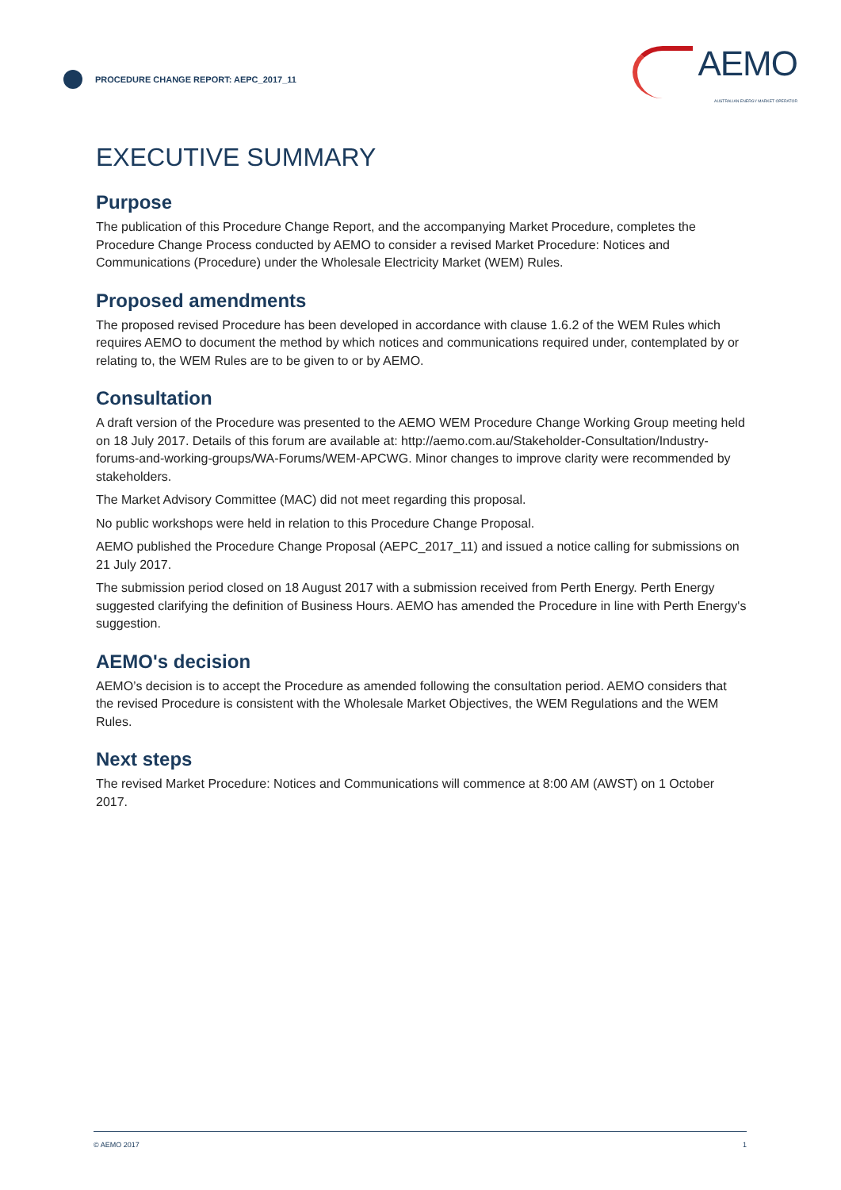PROCEDURE CHANGE REPORT: AEPC_2017_11
AEMO
AUSTRALIAN ENERGY MARKET OPERATOR
EXECUTIVE SUMMARY
Purpose
The publication of this Procedure Change Report, and the accompanying Market Procedure, completes the Procedure Change Process conducted by AEMO to consider a revised Market Procedure: Notices and Communications (Procedure) under the Wholesale Electricity Market (WEM) Rules.
Proposed amendments
The proposed revised Procedure has been developed in accordance with clause 1.6.2 of the WEM Rules which requires AEMO to document the method by which notices and communications required under, contemplated by or relating to, the WEM Rules are to be given to or by AEMO.
Consultation
A draft version of the Procedure was presented to the AEMO WEM Procedure Change Working Group meeting held on 18 July 2017. Details of this forum are available at: http://aemo.com.au/Stakeholder-Consultation/Industry-forums-and-working-groups/WA-Forums/WEM-APCWG. Minor changes to improve clarity were recommended by stakeholders.
The Market Advisory Committee (MAC) did not meet regarding this proposal.
No public workshops were held in relation to this Procedure Change Proposal.
AEMO published the Procedure Change Proposal (AEPC_2017_11) and issued a notice calling for submissions on 21 July 2017.
The submission period closed on 18 August 2017 with a submission received from Perth Energy. Perth Energy suggested clarifying the definition of Business Hours. AEMO has amended the Procedure in line with Perth Energy's suggestion.
AEMO's decision
AEMO’s decision is to accept the Procedure as amended following the consultation period. AEMO considers that the revised Procedure is consistent with the Wholesale Market Objectives, the WEM Regulations and the WEM Rules.
Next steps
The revised Market Procedure: Notices and Communications will commence at 8:00 AM (AWST) on 1 October 2017.
© AEMO 2017 1